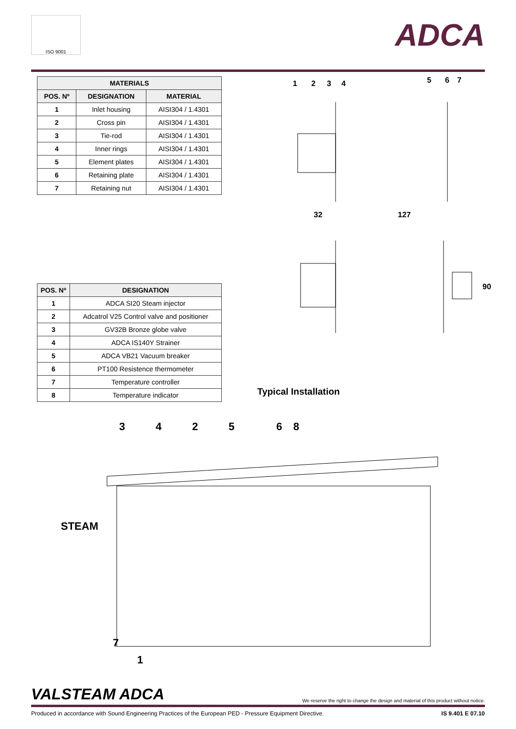ISO 9001
ADCA
| MATERIALS | | |
| --- | --- | --- |
| POS. Nº | DESIGNATION | MATERIAL |
| 1 | Inlet housing | AISI304 / 1.4301 |
| 2 | Cross pin | AISI304 / 1.4301 |
| 3 | Tie-rod | AISI304 / 1.4301 |
| 4 | Inner rings | AISI304 / 1.4301 |
| 5 | Element plates | AISI304 / 1.4301 |
| 6 | Retaining plate | AISI304 / 1.4301 |
| 7 | Retaining nut | AISI304 / 1.4301 |
1
2
3
4
5
6
7
32
127
90
| POS. Nº | DESIGNATION |
| --- | --- |
| 1 | ADCA SI20 Steam injector |
| 2 | Adcatrol V25 Control valve and positioner |
| 3 | GV32B Bronze globe valve |
| 4 | ADCA IS140Y Strainer |
| 5 | ADCA VB21 Vacuum breaker |
| 6 | PT100 Resistence thermometer |
| 7 | Temperature controller |
| 8 | Temperature indicator |
Typical Installation
3
4
2
5
6
8
STEAM
7
1
VALSTEAM ADCA We reserve the right to change the design and material of this product without notice.
Produced in accordance with Sound Engineering Practices of the European PED - Pressure Equipment Directive. IS 9.401 E 07.10